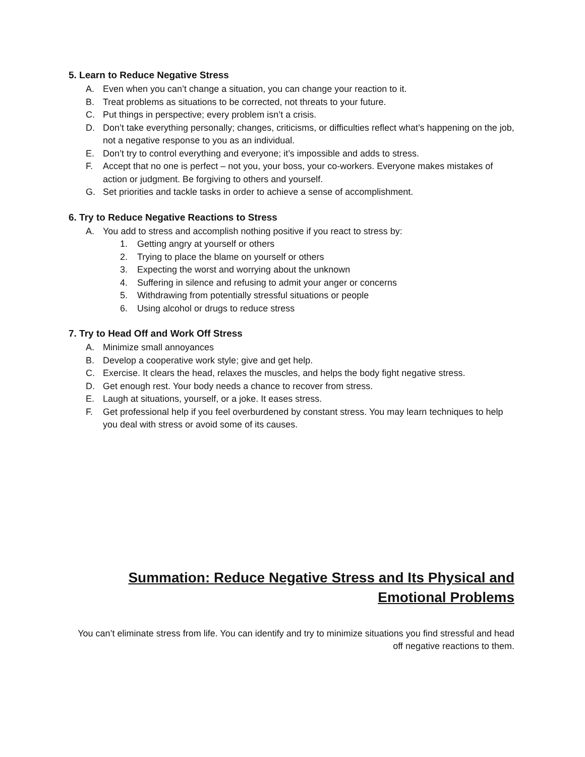5. Learn to Reduce Negative Stress
A. Even when you can’t change a situation, you can change your reaction to it.
B. Treat problems as situations to be corrected, not threats to your future.
C. Put things in perspective; every problem isn’t a crisis.
D. Don’t take everything personally; changes, criticisms, or difficulties reflect what’s happening on the job, not a negative response to you as an individual.
E. Don’t try to control everything and everyone; it’s impossible and adds to stress.
F. Accept that no one is perfect – not you, your boss, your co-workers. Everyone makes mistakes of action or judgment. Be forgiving to others and yourself.
G. Set priorities and tackle tasks in order to achieve a sense of accomplishment.
6. Try to Reduce Negative Reactions to Stress
A. You add to stress and accomplish nothing positive if you react to stress by:
1. Getting angry at yourself or others
2. Trying to place the blame on yourself or others
3. Expecting the worst and worrying about the unknown
4. Suffering in silence and refusing to admit your anger or concerns
5. Withdrawing from potentially stressful situations or people
6. Using alcohol or drugs to reduce stress
7. Try to Head Off and Work Off Stress
A. Minimize small annoyances
B. Develop a cooperative work style; give and get help.
C. Exercise. It clears the head, relaxes the muscles, and helps the body fight negative stress.
D. Get enough rest. Your body needs a chance to recover from stress.
E. Laugh at situations, yourself, or a joke. It eases stress.
F. Get professional help if you feel overburdened by constant stress. You may learn techniques to help you deal with stress or avoid some of its causes.
Summation: Reduce Negative Stress and Its Physical and Emotional Problems
You can’t eliminate stress from life. You can identify and try to minimize situations you find stressful and head off negative reactions to them.